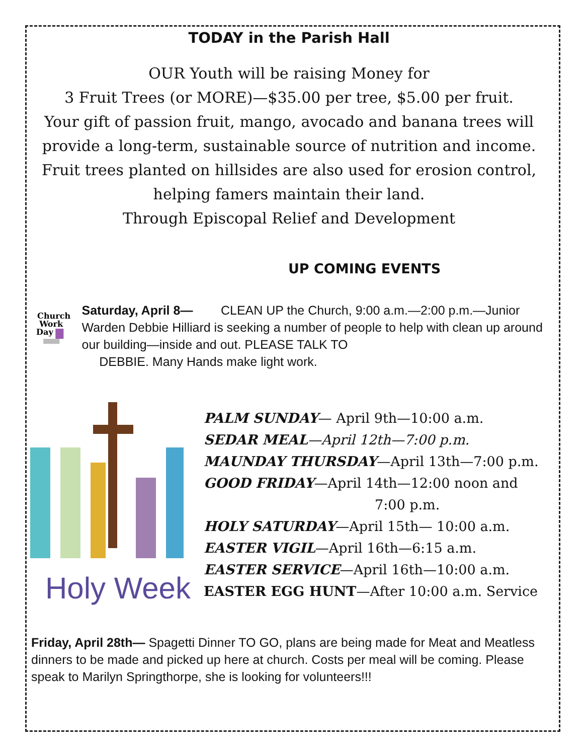TODAY in the Parish Hall
OUR Youth will be raising Money for
3 Fruit Trees (or MORE)—$35.00 per tree, $5.00 per fruit.
Your gift of passion fruit, mango, avocado and banana trees will provide a long-term, sustainable source of nutrition and income. Fruit trees planted on hillsides are also used for erosion control, helping famers maintain their land.
Through Episcopal Relief and Development
UP COMING EVENTS
Church
Work
Day
Saturday, April 8— CLEAN UP the Church, 9:00 a.m.—2:00 p.m.—Junior Warden Debbie Hilliard is seeking a number of people to help with clean up around our building—inside and out. PLEASE TALK TO
DEBBIE. Many Hands make light work.
Holy Week
PALM SUNDAY— April 9th—10:00 a.m.
SEDAR MEAL—April 12th—7:00 p.m.
MAUNDAY THURSDAY—April 13th—7:00 p.m.
GOOD FRIDAY—April 14th—12:00 noon and
7:00 p.m.
HOLY SATURDAY—April 15th— 10:00 a.m.
EASTER VIGIL—April 16th—6:15 a.m.
EASTER SERVICE—April 16th—10:00 a.m.
EASTER EGG HUNT—After 10:00 a.m. Service
Friday, April 28th— Spagetti Dinner TO GO, plans are being made for Meat and Meatless dinners to be made and picked up here at church. Costs per meal will be coming. Please speak to Marilyn Springthorpe, she is looking for volunteers!!!